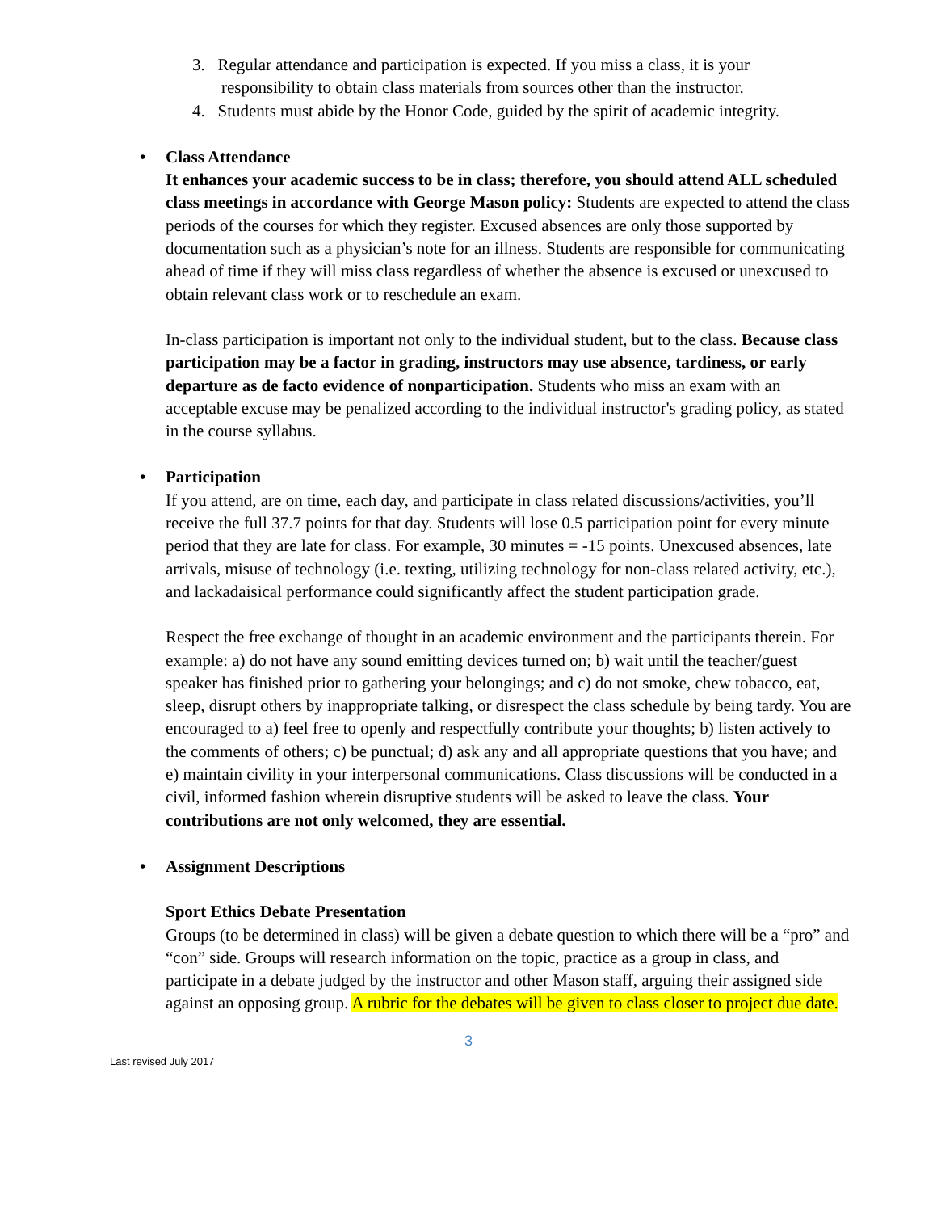3. Regular attendance and participation is expected. If you miss a class, it is your responsibility to obtain class materials from sources other than the instructor.
4. Students must abide by the Honor Code, guided by the spirit of academic integrity.
• Class Attendance
It enhances your academic success to be in class; therefore, you should attend ALL scheduled class meetings in accordance with George Mason policy: Students are expected to attend the class periods of the courses for which they register. Excused absences are only those supported by documentation such as a physician’s note for an illness. Students are responsible for communicating ahead of time if they will miss class regardless of whether the absence is excused or unexcused to obtain relevant class work or to reschedule an exam.
In-class participation is important not only to the individual student, but to the class. Because class participation may be a factor in grading, instructors may use absence, tardiness, or early departure as de facto evidence of nonparticipation. Students who miss an exam with an acceptable excuse may be penalized according to the individual instructor's grading policy, as stated in the course syllabus.
• Participation
If you attend, are on time, each day, and participate in class related discussions/activities, you’ll receive the full 37.7 points for that day. Students will lose 0.5 participation point for every minute period that they are late for class. For example, 30 minutes = -15 points. Unexcused absences, late arrivals, misuse of technology (i.e. texting, utilizing technology for non-class related activity, etc.), and lackadaisical performance could significantly affect the student participation grade.
Respect the free exchange of thought in an academic environment and the participants therein. For example: a) do not have any sound emitting devices turned on; b) wait until the teacher/guest speaker has finished prior to gathering your belongings; and c) do not smoke, chew tobacco, eat, sleep, disrupt others by inappropriate talking, or disrespect the class schedule by being tardy. You are encouraged to a) feel free to openly and respectfully contribute your thoughts; b) listen actively to the comments of others; c) be punctual; d) ask any and all appropriate questions that you have; and e) maintain civility in your interpersonal communications. Class discussions will be conducted in a civil, informed fashion wherein disruptive students will be asked to leave the class. Your contributions are not only welcomed, they are essential.
• Assignment Descriptions
Sport Ethics Debate Presentation
Groups (to be determined in class) will be given a debate question to which there will be a “pro” and “con” side. Groups will research information on the topic, practice as a group in class, and participate in a debate judged by the instructor and other Mason staff, arguing their assigned side against an opposing group. A rubric for the debates will be given to class closer to project due date.
3
Last revised July 2017